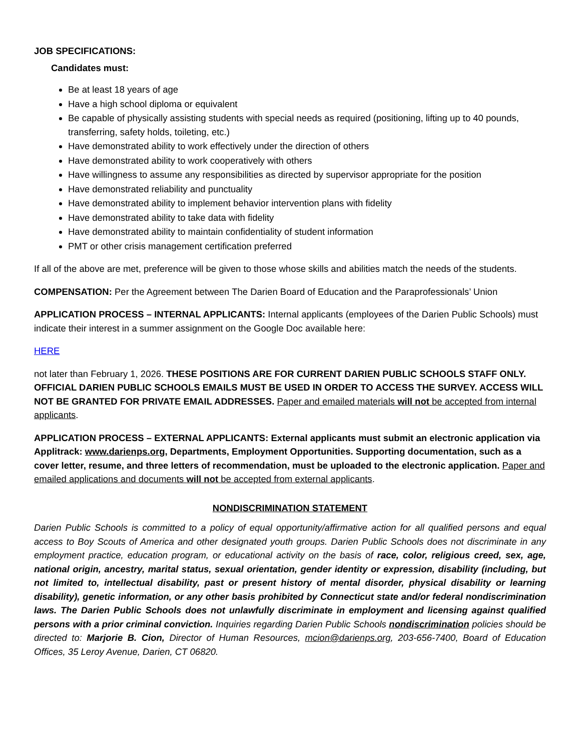JOB SPECIFICATIONS:
Candidates must:
Be at least 18 years of age
Have a high school diploma or equivalent
Be capable of physically assisting students with special needs as required (positioning, lifting up to 40 pounds, transferring, safety holds, toileting, etc.)
Have demonstrated ability to work effectively under the direction of others
Have demonstrated ability to work cooperatively with others
Have willingness to assume any responsibilities as directed by supervisor appropriate for the position
Have demonstrated reliability and punctuality
Have demonstrated ability to implement behavior intervention plans with fidelity
Have demonstrated ability to take data with fidelity
Have demonstrated ability to maintain confidentiality of student information
PMT or other crisis management certification preferred
If all of the above are met, preference will be given to those whose skills and abilities match the needs of the students.
COMPENSATION: Per the Agreement between The Darien Board of Education and the Paraprofessionals’ Union
APPLICATION PROCESS – INTERNAL APPLICANTS: Internal applicants (employees of the Darien Public Schools) must indicate their interest in a summer assignment on the Google Doc available here:
HERE
not later than February 1, 2026. THESE POSITIONS ARE FOR CURRENT DARIEN PUBLIC SCHOOLS STAFF ONLY. OFFICIAL DARIEN PUBLIC SCHOOLS EMAILS MUST BE USED IN ORDER TO ACCESS THE SURVEY. ACCESS WILL NOT BE GRANTED FOR PRIVATE EMAIL ADDRESSES. Paper and emailed materials will not be accepted from internal applicants.
APPLICATION PROCESS – EXTERNAL APPLICANTS: External applicants must submit an electronic application via Applitrack: www.darienps.org, Departments, Employment Opportunities. Supporting documentation, such as a cover letter, resume, and three letters of recommendation, must be uploaded to the electronic application. Paper and emailed applications and documents will not be accepted from external applicants.
NONDISCRIMINATION STATEMENT
Darien Public Schools is committed to a policy of equal opportunity/affirmative action for all qualified persons and equal access to Boy Scouts of America and other designated youth groups. Darien Public Schools does not discriminate in any employment practice, education program, or educational activity on the basis of race, color, religious creed, sex, age, national origin, ancestry, marital status, sexual orientation, gender identity or expression, disability (including, but not limited to, intellectual disability, past or present history of mental disorder, physical disability or learning disability), genetic information, or any other basis prohibited by Connecticut state and/or federal nondiscrimination laws. The Darien Public Schools does not unlawfully discriminate in employment and licensing against qualified persons with a prior criminal conviction. Inquiries regarding Darien Public Schools nondiscrimination policies should be directed to: Marjorie B. Cion, Director of Human Resources, mcion@darienps.org, 203-656-7400, Board of Education Offices, 35 Leroy Avenue, Darien, CT 06820.